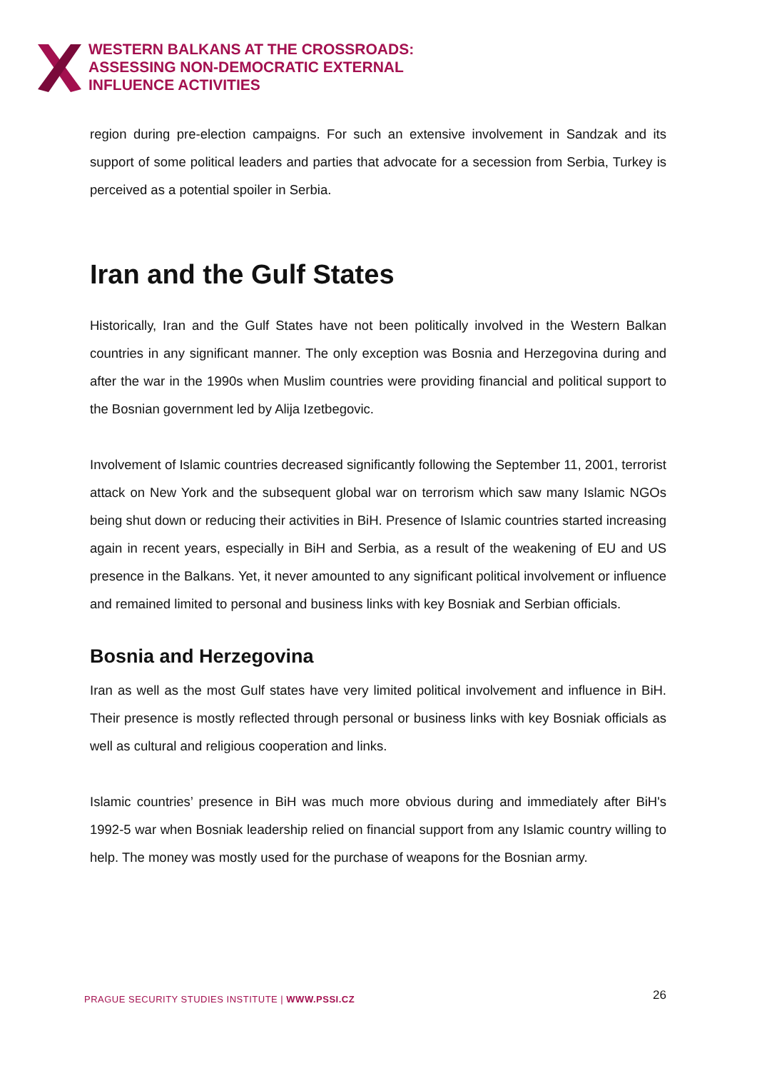WESTERN BALKANS AT THE CROSSROADS:
ASSESSING NON-DEMOCRATIC EXTERNAL
INFLUENCE ACTIVITIES
region during pre-election campaigns. For such an extensive involvement in Sandzak and its support of some political leaders and parties that advocate for a secession from Serbia, Turkey is perceived as a potential spoiler in Serbia.
Iran and the Gulf States
Historically, Iran and the Gulf States have not been politically involved in the Western Balkan countries in any significant manner. The only exception was Bosnia and Herzegovina during and after the war in the 1990s when Muslim countries were providing financial and political support to the Bosnian government led by Alija Izetbegovic.
Involvement of Islamic countries decreased significantly following the September 11, 2001, terrorist attack on New York and the subsequent global war on terrorism which saw many Islamic NGOs being shut down or reducing their activities in BiH. Presence of Islamic countries started increasing again in recent years, especially in BiH and Serbia, as a result of the weakening of EU and US presence in the Balkans. Yet, it never amounted to any significant political involvement or influence and remained limited to personal and business links with key Bosniak and Serbian officials.
Bosnia and Herzegovina
Iran as well as the most Gulf states have very limited political involvement and influence in BiH. Their presence is mostly reflected through personal or business links with key Bosniak officials as well as cultural and religious cooperation and links.
Islamic countries’ presence in BiH was much more obvious during and immediately after BiH's 1992-5 war when Bosniak leadership relied on financial support from any Islamic country willing to help. The money was mostly used for the purchase of weapons for the Bosnian army.
PRAGUE SECURITY STUDIES INSTITUTE | WWW.PSSI.CZ
26